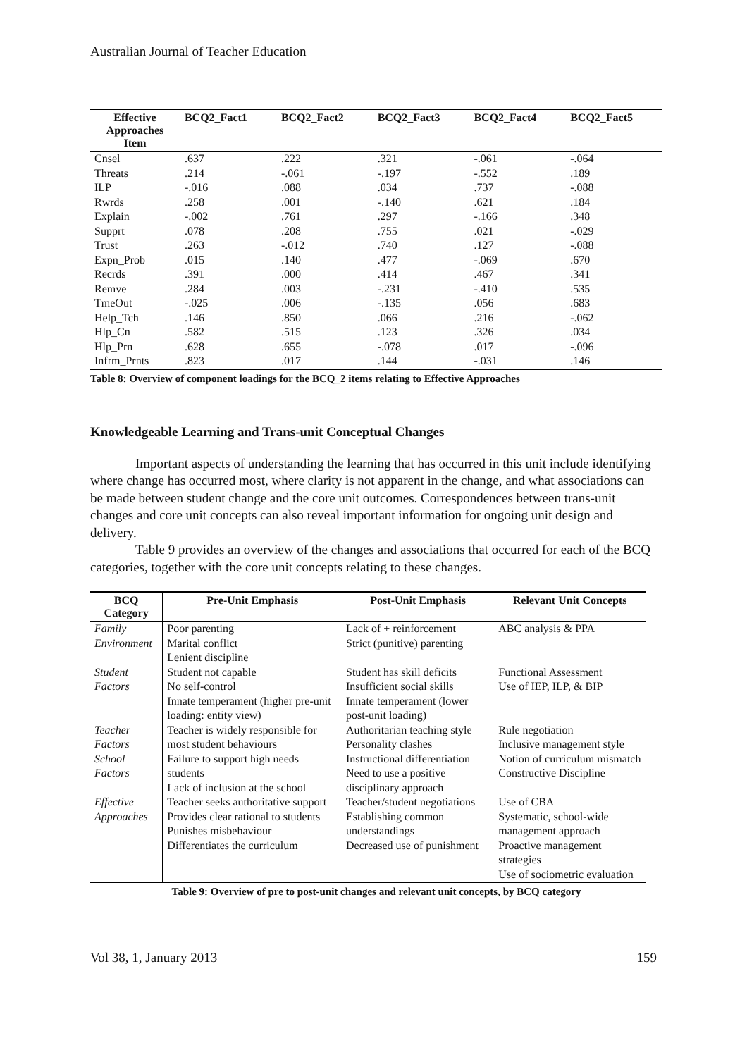Australian Journal of Teacher Education
| Effective Approaches Item | BCQ2_Fact1 | BCQ2_Fact2 | BCQ2_Fact3 | BCQ2_Fact4 | BCQ2_Fact5 |
| --- | --- | --- | --- | --- | --- |
| Cnsel | .637 | .222 | .321 | -.061 | -.064 |
| Threats | .214 | -.061 | -.197 | -.552 | .189 |
| ILP | -.016 | .088 | .034 | .737 | -.088 |
| Rwrds | .258 | .001 | -.140 | .621 | .184 |
| Explain | -.002 | .761 | .297 | -.166 | .348 |
| Supprt | .078 | .208 | .755 | .021 | -.029 |
| Trust | .263 | -.012 | .740 | .127 | -.088 |
| Expn_Prob | .015 | .140 | .477 | -.069 | .670 |
| Recrds | .391 | .000 | .414 | .467 | .341 |
| Remve | .284 | .003 | -.231 | -.410 | .535 |
| TmeOut | -.025 | .006 | -.135 | .056 | .683 |
| Help_Tch | .146 | .850 | .066 | .216 | -.062 |
| Hlp_Cn | .582 | .515 | .123 | .326 | .034 |
| Hlp_Prn | .628 | .655 | -.078 | .017 | -.096 |
| Infrm_Prnts | .823 | .017 | .144 | -.031 | .146 |
Table 8: Overview of component loadings for the BCQ_2 items relating to Effective Approaches
Knowledgeable Learning and Trans-unit Conceptual Changes
Important aspects of understanding the learning that has occurred in this unit include identifying where change has occurred most, where clarity is not apparent in the change, and what associations can be made between student change and the core unit outcomes. Correspondences between trans-unit changes and core unit concepts can also reveal important information for ongoing unit design and delivery.
Table 9 provides an overview of the changes and associations that occurred for each of the BCQ categories, together with the core unit concepts relating to these changes.
| BCQ Category | Pre-Unit Emphasis | Post-Unit Emphasis | Relevant Unit Concepts |
| --- | --- | --- | --- |
| Family Environment | Poor parenting Marital conflict Lenient discipline | Lack of + reinforcement Strict (punitive) parenting | ABC analysis & PPA |
| Student Factors | Student not capable No self-control Innate temperament (higher pre-unit loading: entity view) | Student has skill deficits Insufficient social skills Innate temperament (lower post-unit loading) | Functional Assessment Use of IEP, ILP, & BIP |
| Teacher Factors | Teacher is widely responsible for most student behaviours | Authoritarian teaching style Personality clashes | Rule negotiation Inclusive management style |
| School Factors | Failure to support high needs students Lack of inclusion at the school | Instructional differentiation Need to use a positive disciplinary approach | Notion of curriculum mismatch Constructive Discipline |
| Effective Approaches | Teacher seeks authoritative support Provides clear rational to students Punishes misbehaviour Differentiates the curriculum | Teacher/student negotiations Establishing common understandings Decreased use of punishment | Use of CBA Systematic, school-wide management approach Proactive management strategies Use of sociometric evaluation |
Table 9: Overview of pre to post-unit changes and relevant unit concepts, by BCQ category
Vol 38, 1, January 2013 159